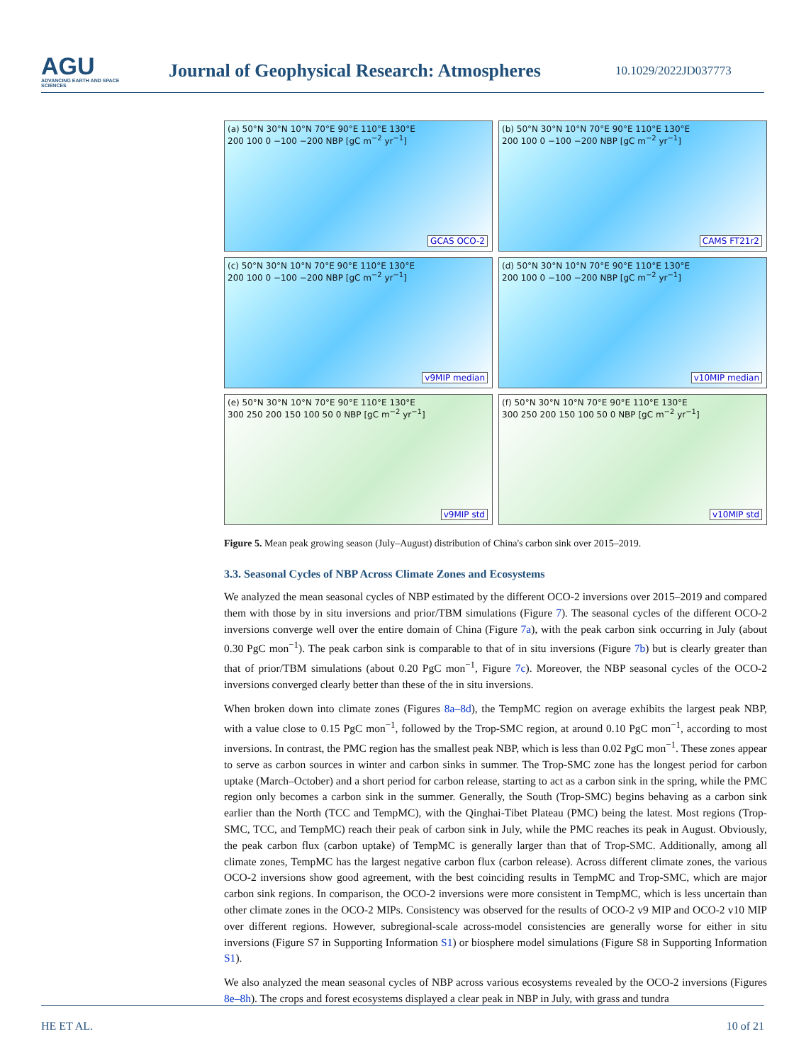AGU
ADVANCING EARTH AND SPACE SCIENCES
Journal of Geophysical Research: Atmospheres
10.1029/2022JD037773
(a) 50°N 30°N 10°N 70°E 90°E 110°E 130°E
200 100 0 −100 −200 NBP [gC m<sup>−2</sup> yr<sup>−1</sup>]
GCAS OCO-2
(b) 50°N 30°N 10°N 70°E 90°E 110°E 130°E
200 100 0 −100 −200 NBP [gC m<sup>−2</sup> yr<sup>−1</sup>]
CAMS FT21r2
(c) 50°N 30°N 10°N 70°E 90°E 110°E 130°E
200 100 0 −100 −200 NBP [gC m<sup>−2</sup> yr<sup>−1</sup>]
v9MIP median
(d) 50°N 30°N 10°N 70°E 90°E 110°E 130°E
200 100 0 −100 −200 NBP [gC m<sup>−2</sup> yr<sup>−1</sup>]
v10MIP median
(e) 50°N 30°N 10°N 70°E 90°E 110°E 130°E
300 250 200 150 100 50 0 NBP [gC m<sup>−2</sup> yr<sup>−1</sup>]
v9MIP std
(f) 50°N 30°N 10°N 70°E 90°E 110°E 130°E
300 250 200 150 100 50 0 NBP [gC m<sup>−2</sup> yr<sup>−1</sup>]
v10MIP std
Figure 5. Mean peak growing season (July–August) distribution of China's carbon sink over 2015–2019.
3.3. Seasonal Cycles of NBP Across Climate Zones and Ecosystems
We analyzed the mean seasonal cycles of NBP estimated by the different OCO-2 inversions over 2015–2019 and compared them with those by in situ inversions and prior/TBM simulations (Figure 7). The seasonal cycles of the different OCO-2 inversions converge well over the entire domain of China (Figure 7a), with the peak carbon sink occurring in July (about 0.30 PgC mon<sup>−1</sup>). The peak carbon sink is comparable to that of in situ inversions (Figure 7b) but is clearly greater than that of prior/TBM simulations (about 0.20 PgC mon<sup>−1</sup>, Figure 7c). Moreover, the NBP seasonal cycles of the OCO-2 inversions converged clearly better than these of the in situ inversions.
When broken down into climate zones (Figures 8a–8d), the TempMC region on average exhibits the largest peak NBP, with a value close to 0.15 PgC mon<sup>−1</sup>, followed by the Trop-SMC region, at around 0.10 PgC mon<sup>−1</sup>, according to most inversions. In contrast, the PMC region has the smallest peak NBP, which is less than 0.02 PgC mon<sup>−1</sup>. These zones appear to serve as carbon sources in winter and carbon sinks in summer. The Trop-SMC zone has the longest period for carbon uptake (March–October) and a short period for carbon release, starting to act as a carbon sink in the spring, while the PMC region only becomes a carbon sink in the summer. Generally, the South (Trop-SMC) begins behaving as a carbon sink earlier than the North (TCC and TempMC), with the Qinghai-Tibet Plateau (PMC) being the latest. Most regions (Trop-SMC, TCC, and TempMC) reach their peak of carbon sink in July, while the PMC reaches its peak in August. Obviously, the peak carbon flux (carbon uptake) of TempMC is generally larger than that of Trop-SMC. Additionally, among all climate zones, TempMC has the largest negative carbon flux (carbon release). Across different climate zones, the various OCO-2 inversions show good agreement, with the best coinciding results in TempMC and Trop-SMC, which are major carbon sink regions. In comparison, the OCO-2 inversions were more consistent in TempMC, which is less uncertain than other climate zones in the OCO-2 MIPs. Consistency was observed for the results of OCO-2 v9 MIP and OCO-2 v10 MIP over different regions. However, subregional-scale across-model consistencies are generally worse for either in situ inversions (Figure S7 in Supporting Information S1) or biosphere model simulations (Figure S8 in Supporting Information S1).
We also analyzed the mean seasonal cycles of NBP across various ecosystems revealed by the OCO-2 inversions (Figures 8e–8h). The crops and forest ecosystems displayed a clear peak in NBP in July, with grass and tundra
HE ET AL. 10 of 21